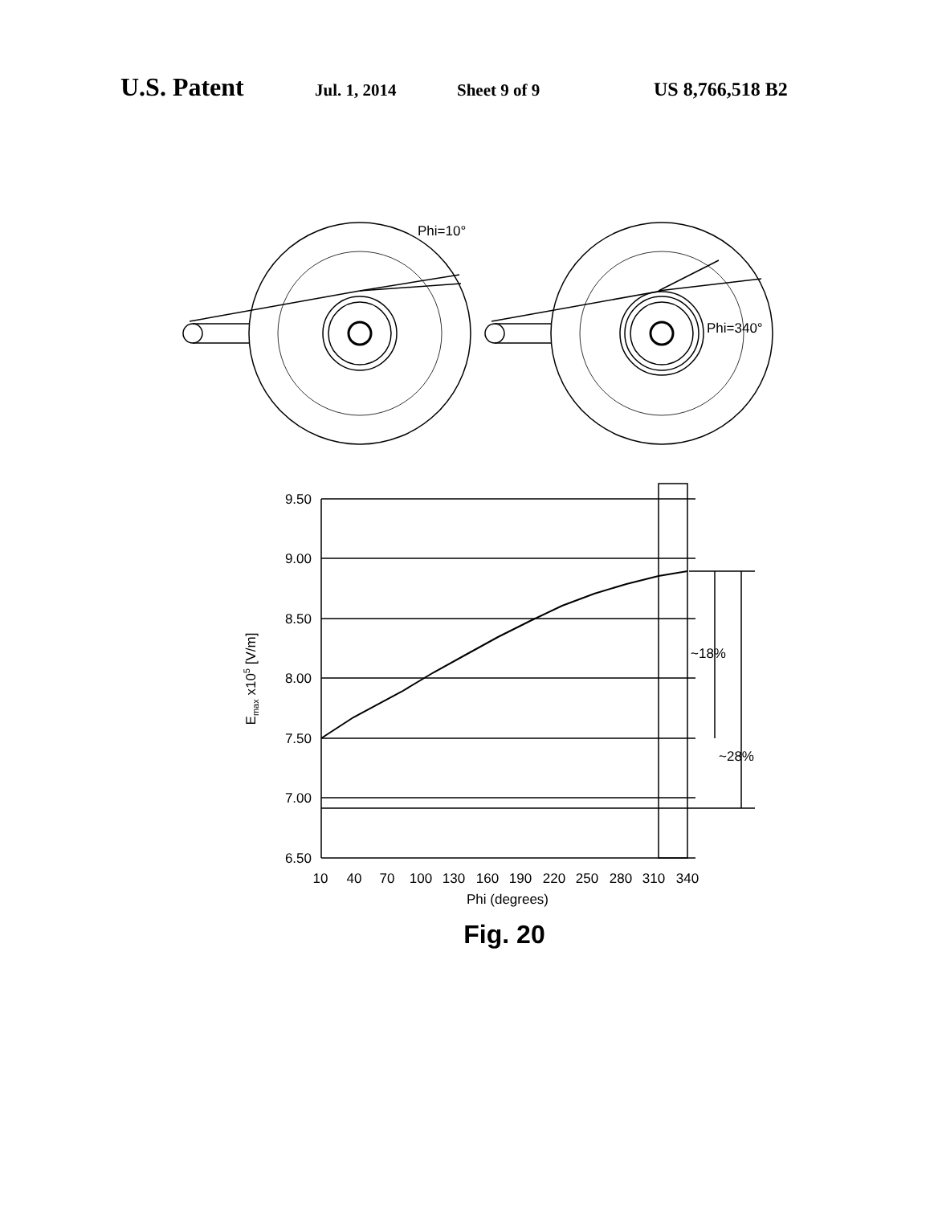U.S. Patent Jul. 1, 2014 Sheet 9 of 9 US 8,766,518 B2
Phi=10°
Phi=340°
9.50
9.00
8.50
8.00
7.50
7.00
6.50
10
40
70
100
130
160
190
220
250
280
310
340
Phi (degrees)
~18%
~28%
Emax x105 [V/m]
Fig. 20